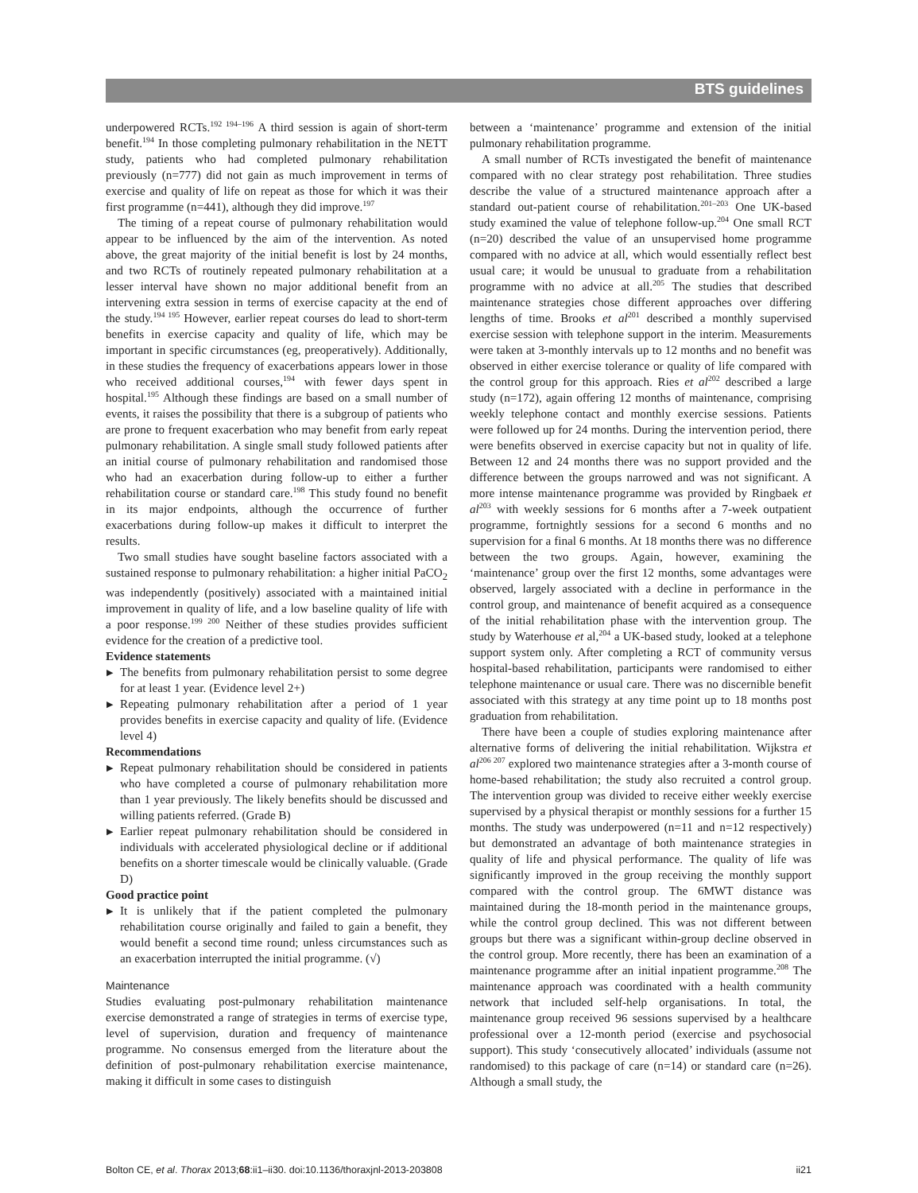BTS guidelines
underpowered RCTs.<sup>192 194–196</sup> A third session is again of short-term benefit.<sup>194</sup> In those completing pulmonary rehabilitation in the NETT study, patients who had completed pulmonary rehabilitation previously (n=777) did not gain as much improvement in terms of exercise and quality of life on repeat as those for which it was their first programme (n=441), although they did improve.<sup>197</sup>
The timing of a repeat course of pulmonary rehabilitation would appear to be influenced by the aim of the intervention. As noted above, the great majority of the initial benefit is lost by 24 months, and two RCTs of routinely repeated pulmonary rehabilitation at a lesser interval have shown no major additional benefit from an intervening extra session in terms of exercise capacity at the end of the study.<sup>194 195</sup> However, earlier repeat courses do lead to short-term benefits in exercise capacity and quality of life, which may be important in specific circumstances (eg, preoperatively). Additionally, in these studies the frequency of exacerbations appears lower in those who received additional courses,<sup>194</sup> with fewer days spent in hospital.<sup>195</sup> Although these findings are based on a small number of events, it raises the possibility that there is a subgroup of patients who are prone to frequent exacerbation who may benefit from early repeat pulmonary rehabilitation. A single small study followed patients after an initial course of pulmonary rehabilitation and randomised those who had an exacerbation during follow-up to either a further rehabilitation course or standard care.<sup>198</sup> This study found no benefit in its major endpoints, although the occurrence of further exacerbations during follow-up makes it difficult to interpret the results.
Two small studies have sought baseline factors associated with a sustained response to pulmonary rehabilitation: a higher initial PaCO<sub>2</sub> was independently (positively) associated with a maintained initial improvement in quality of life, and a low baseline quality of life with a poor response.<sup>199 200</sup> Neither of these studies provides sufficient evidence for the creation of a predictive tool.
Evidence statements
▶ The benefits from pulmonary rehabilitation persist to some degree for at least 1 year. (Evidence level 2+)
▶ Repeating pulmonary rehabilitation after a period of 1 year provides benefits in exercise capacity and quality of life. (Evidence level 4)
Recommendations
▶ Repeat pulmonary rehabilitation should be considered in patients who have completed a course of pulmonary rehabilitation more than 1 year previously. The likely benefits should be discussed and willing patients referred. (Grade B)
▶ Earlier repeat pulmonary rehabilitation should be considered in individuals with accelerated physiological decline or if additional benefits on a shorter timescale would be clinically valuable. (Grade D)
Good practice point
▶ It is unlikely that if the patient completed the pulmonary rehabilitation course originally and failed to gain a benefit, they would benefit a second time round; unless circumstances such as an exacerbation interrupted the initial programme. (√)
Maintenance
Studies evaluating post-pulmonary rehabilitation maintenance exercise demonstrated a range of strategies in terms of exercise type, level of supervision, duration and frequency of maintenance programme. No consensus emerged from the literature about the definition of post-pulmonary rehabilitation exercise maintenance, making it difficult in some cases to distinguish
between a ‘maintenance’ programme and extension of the initial pulmonary rehabilitation programme.
A small number of RCTs investigated the benefit of maintenance compared with no clear strategy post rehabilitation. Three studies describe the value of a structured maintenance approach after a standard out-patient course of rehabilitation.<sup>201–203</sup> One UK-based study examined the value of telephone follow-up.<sup>204</sup> One small RCT (n=20) described the value of an unsupervised home programme compared with no advice at all, which would essentially reflect best usual care; it would be unusual to graduate from a rehabilitation programme with no advice at all.<sup>205</sup> The studies that described maintenance strategies chose different approaches over differing lengths of time. Brooks et al<sup>201</sup> described a monthly supervised exercise session with telephone support in the interim. Measurements were taken at 3-monthly intervals up to 12 months and no benefit was observed in either exercise tolerance or quality of life compared with the control group for this approach. Ries et al<sup>202</sup> described a large study (n=172), again offering 12 months of maintenance, comprising weekly telephone contact and monthly exercise sessions. Patients were followed up for 24 months. During the intervention period, there were benefits observed in exercise capacity but not in quality of life. Between 12 and 24 months there was no support provided and the difference between the groups narrowed and was not significant. A more intense maintenance programme was provided by Ringbaek et al<sup>203</sup> with weekly sessions for 6 months after a 7-week outpatient programme, fortnightly sessions for a second 6 months and no supervision for a final 6 months. At 18 months there was no difference between the two groups. Again, however, examining the ‘maintenance’ group over the first 12 months, some advantages were observed, largely associated with a decline in performance in the control group, and maintenance of benefit acquired as a consequence of the initial rehabilitation phase with the intervention group. The study by Waterhouse et al,<sup>204</sup> a UK-based study, looked at a telephone support system only. After completing a RCT of community versus hospital-based rehabilitation, participants were randomised to either telephone maintenance or usual care. There was no discernible benefit associated with this strategy at any time point up to 18 months post graduation from rehabilitation.
There have been a couple of studies exploring maintenance after alternative forms of delivering the initial rehabilitation. Wijkstra et al<sup>206 207</sup> explored two maintenance strategies after a 3-month course of home-based rehabilitation; the study also recruited a control group. The intervention group was divided to receive either weekly exercise supervised by a physical therapist or monthly sessions for a further 15 months. The study was underpowered (n=11 and n=12 respectively) but demonstrated an advantage of both maintenance strategies in quality of life and physical performance. The quality of life was significantly improved in the group receiving the monthly support compared with the control group. The 6MWT distance was maintained during the 18-month period in the maintenance groups, while the control group declined. This was not different between groups but there was a significant within-group decline observed in the control group. More recently, there has been an examination of a maintenance programme after an initial inpatient programme.<sup>208</sup> The maintenance approach was coordinated with a health community network that included self-help organisations. In total, the maintenance group received 96 sessions supervised by a healthcare professional over a 12-month period (exercise and psychosocial support). This study ‘consecutively allocated’ individuals (assume not randomised) to this package of care (n=14) or standard care (n=26). Although a small study, the
Bolton CE, et al. Thorax 2013;68:ii1–ii30. doi:10.1136/thoraxjnl-2013-203808 ii21